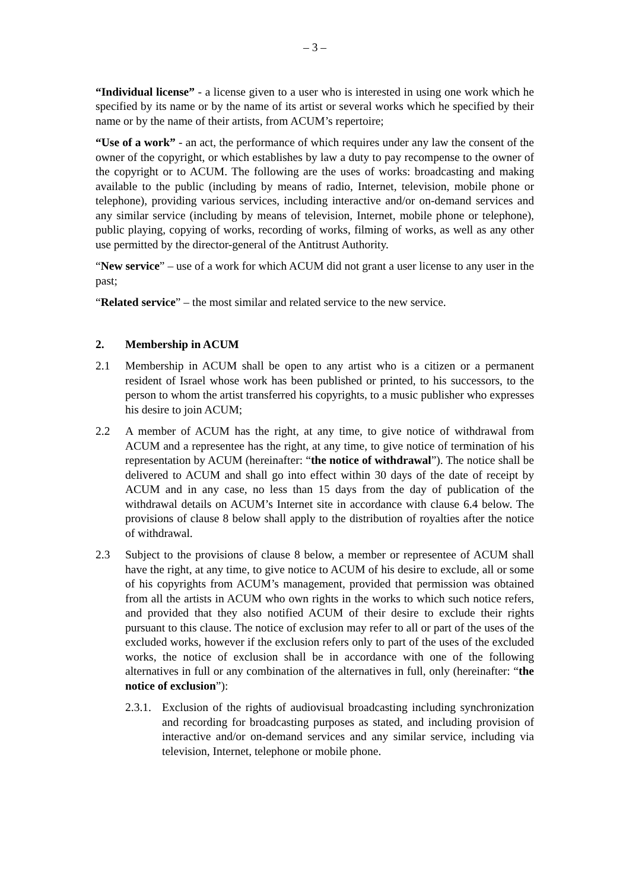– 3 –
“Individual license” - a license given to a user who is interested in using one work which he specified by its name or by the name of its artist or several works which he specified by their name or by the name of their artists, from ACUM’s repertoire;
“Use of a work” - an act, the performance of which requires under any law the consent of the owner of the copyright, or which establishes by law a duty to pay recompense to the owner of the copyright or to ACUM. The following are the uses of works: broadcasting and making available to the public (including by means of radio, Internet, television, mobile phone or telephone), providing various services, including interactive and/or on-demand services and any similar service (including by means of television, Internet, mobile phone or telephone), public playing, copying of works, recording of works, filming of works, as well as any other use permitted by the director-general of the Antitrust Authority.
“New service” – use of a work for which ACUM did not grant a user license to any user in the past;
“Related service” – the most similar and related service to the new service.
2. Membership in ACUM
2.1 Membership in ACUM shall be open to any artist who is a citizen or a permanent resident of Israel whose work has been published or printed, to his successors, to the person to whom the artist transferred his copyrights, to a music publisher who expresses his desire to join ACUM;
2.2 A member of ACUM has the right, at any time, to give notice of withdrawal from ACUM and a representee has the right, at any time, to give notice of termination of his representation by ACUM (hereinafter: “the notice of withdrawal”). The notice shall be delivered to ACUM and shall go into effect within 30 days of the date of receipt by ACUM and in any case, no less than 15 days from the day of publication of the withdrawal details on ACUM’s Internet site in accordance with clause 6.4 below. The provisions of clause 8 below shall apply to the distribution of royalties after the notice of withdrawal.
2.3 Subject to the provisions of clause 8 below, a member or representee of ACUM shall have the right, at any time, to give notice to ACUM of his desire to exclude, all or some of his copyrights from ACUM’s management, provided that permission was obtained from all the artists in ACUM who own rights in the works to which such notice refers, and provided that they also notified ACUM of their desire to exclude their rights pursuant to this clause. The notice of exclusion may refer to all or part of the uses of the excluded works, however if the exclusion refers only to part of the uses of the excluded works, the notice of exclusion shall be in accordance with one of the following alternatives in full or any combination of the alternatives in full, only (hereinafter: “the notice of exclusion”):
2.3.1.
Exclusion of the rights of audiovisual broadcasting including synchronization and recording for broadcasting purposes as stated, and including provision of interactive and/or on-demand services and any similar service, including via television, Internet, telephone or mobile phone.